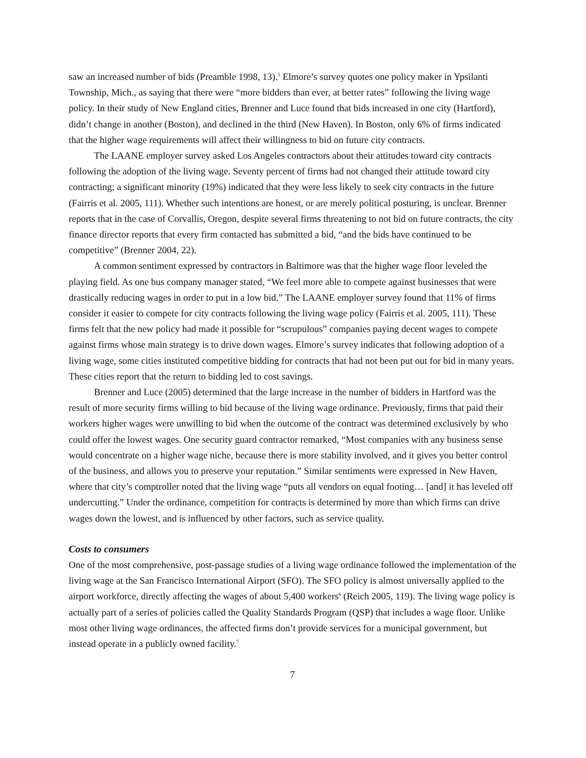saw an increased number of bids (Preamble 1998, 13).<sup>5</sup> Elmore’s survey quotes one policy maker in Ypsilanti Township, Mich., as saying that there were “more bidders than ever, at better rates” following the living wage policy. In their study of New England cities, Brenner and Luce found that bids increased in one city (Hartford), didn’t change in another (Boston), and declined in the third (New Haven). In Boston, only 6% of firms indicated that the higher wage requirements will affect their willingness to bid on future city contracts.
The LAANE employer survey asked Los Angeles contractors about their attitudes toward city contracts following the adoption of the living wage. Seventy percent of firms had not changed their attitude toward city contracting; a significant minority (19%) indicated that they were less likely to seek city contracts in the future (Fairris et al. 2005, 111). Whether such intentions are honest, or are merely political posturing, is unclear. Brenner reports that in the case of Corvallis, Oregon, despite several firms threatening to not bid on future contracts, the city finance director reports that every firm contacted has submitted a bid, “and the bids have continued to be competitive” (Brenner 2004, 22).
A common sentiment expressed by contractors in Baltimore was that the higher wage floor leveled the playing field. As one bus company manager stated, “We feel more able to compete against businesses that were drastically reducing wages in order to put in a low bid.” The LAANE employer survey found that 11% of firms consider it easier to compete for city contracts following the living wage policy (Fairris et al. 2005, 111). These firms felt that the new policy had made it possible for “scrupulous” companies paying decent wages to compete against firms whose main strategy is to drive down wages. Elmore’s survey indicates that following adoption of a living wage, some cities instituted competitive bidding for contracts that had not been put out for bid in many years. These cities report that the return to bidding led to cost savings.
Brenner and Luce (2005) determined that the large increase in the number of bidders in Hartford was the result of more security firms willing to bid because of the living wage ordinance. Previously, firms that paid their workers higher wages were unwilling to bid when the outcome of the contract was determined exclusively by who could offer the lowest wages. One security guard contractor remarked, “Most companies with any business sense would concentrate on a higher wage niche, because there is more stability involved, and it gives you better control of the business, and allows you to preserve your reputation.” Similar sentiments were expressed in New Haven, where that city’s comptroller noted that the living wage “puts all vendors on equal footing… [and] it has leveled off undercutting.” Under the ordinance, competition for contracts is determined by more than which firms can drive wages down the lowest, and is influenced by other factors, such as service quality.
Costs to consumers
One of the most comprehensive, post-passage studies of a living wage ordinance followed the implementation of the living wage at the San Francisco International Airport (SFO). The SFO policy is almost universally applied to the airport workforce, directly affecting the wages of about 5,400 workers<sup>6</sup> (Reich 2005, 119). The living wage policy is actually part of a series of policies called the Quality Standards Program (QSP) that includes a wage floor. Unlike most other living wage ordinances, the affected firms don’t provide services for a municipal government, but instead operate in a publicly owned facility.<sup>7</sup>
7